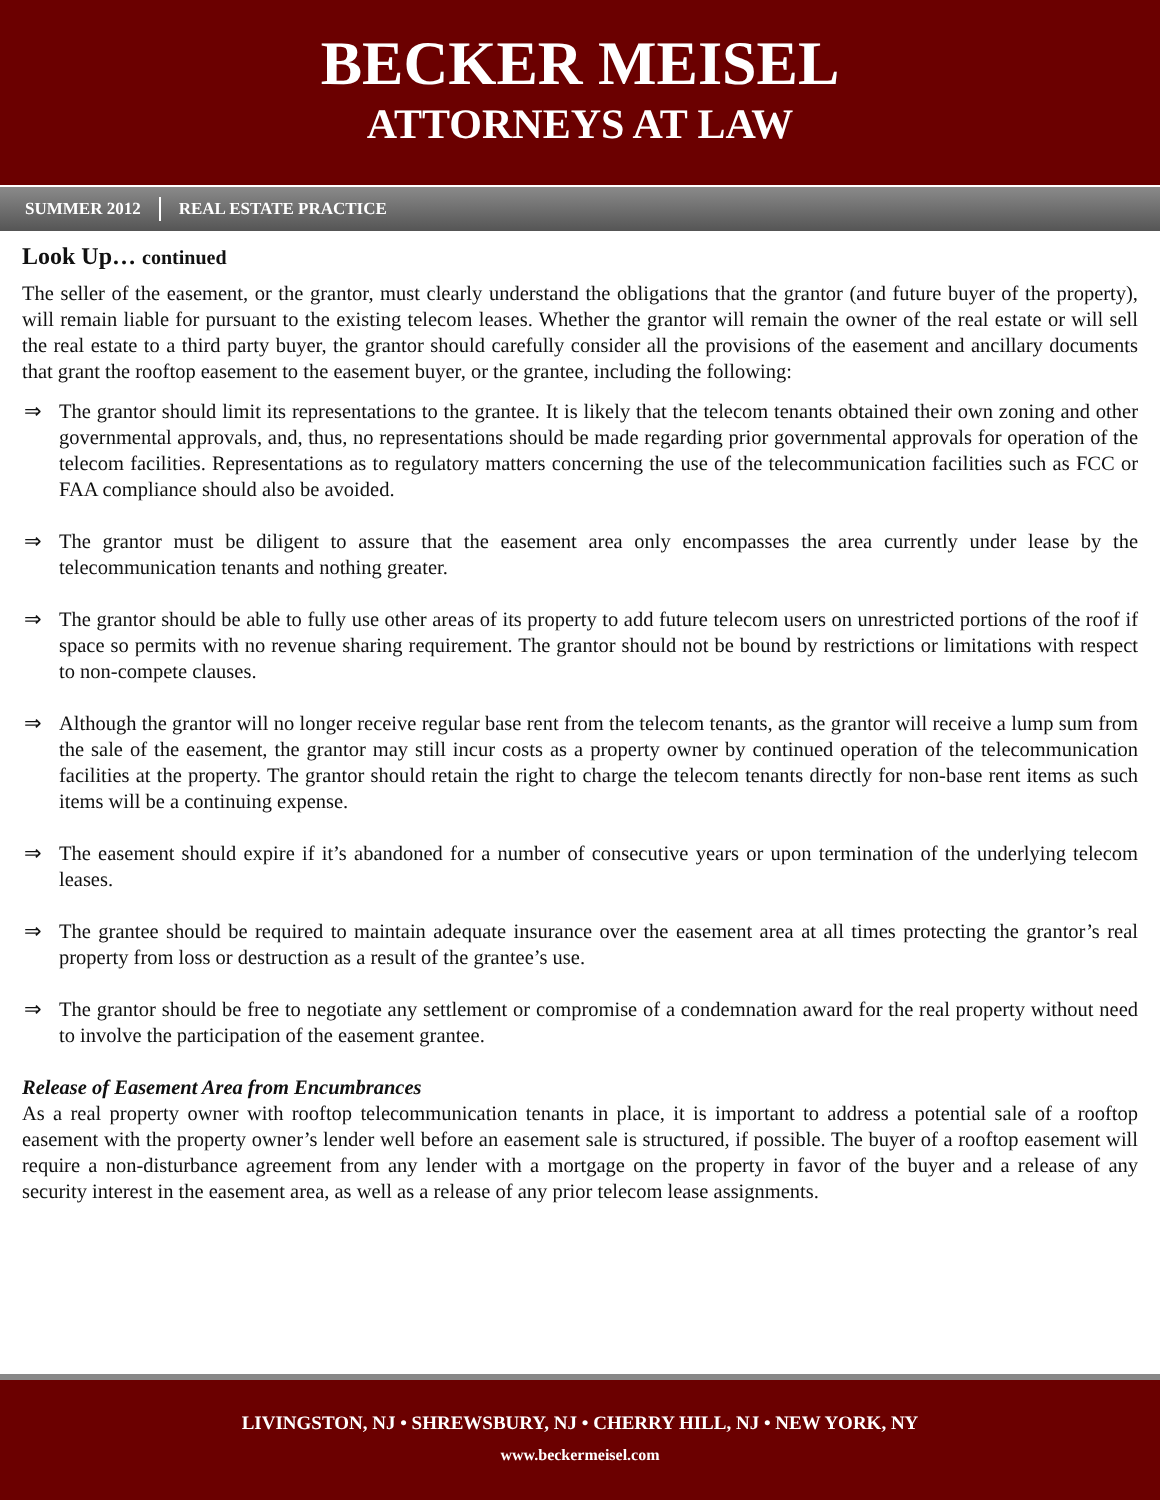BECKER MEISEL
ATTORNEYS AT LAW
SUMMER 2012 REAL ESTATE PRACTICE
Look Up… continued
The seller of the easement, or the grantor, must clearly understand the obligations that the grantor (and future buyer of the property), will remain liable for pursuant to the existing telecom leases. Whether the grantor will remain the owner of the real estate or will sell the real estate to a third party buyer, the grantor should carefully consider all the provisions of the easement and ancillary documents that grant the rooftop easement to the easement buyer, or the grantee, including the following:
⇒ The grantor should limit its representations to the grantee. It is likely that the telecom tenants obtained their own zoning and other governmental approvals, and, thus, no representations should be made regarding prior governmental approvals for operation of the telecom facilities. Representations as to regulatory matters concerning the use of the telecommunication facilities such as FCC or FAA compliance should also be avoided.
⇒ The grantor must be diligent to assure that the easement area only encompasses the area currently under lease by the telecommunication tenants and nothing greater.
⇒ The grantor should be able to fully use other areas of its property to add future telecom users on unrestricted portions of the roof if space so permits with no revenue sharing requirement. The grantor should not be bound by restrictions or limitations with respect to non-compete clauses.
⇒ Although the grantor will no longer receive regular base rent from the telecom tenants, as the grantor will receive a lump sum from the sale of the easement, the grantor may still incur costs as a property owner by continued operation of the telecommunication facilities at the property. The grantor should retain the right to charge the telecom tenants directly for non-base rent items as such items will be a continuing expense.
⇒ The easement should expire if it’s abandoned for a number of consecutive years or upon termination of the underlying telecom leases.
⇒ The grantee should be required to maintain adequate insurance over the easement area at all times protecting the grantor’s real property from loss or destruction as a result of the grantee’s use.
⇒ The grantor should be free to negotiate any settlement or compromise of a condemnation award for the real property without need to involve the participation of the easement grantee.
Release of Easement Area from Encumbrances
As a real property owner with rooftop telecommunication tenants in place, it is important to address a potential sale of a rooftop easement with the property owner’s lender well before an easement sale is structured, if possible. The buyer of a rooftop easement will require a non-disturbance agreement from any lender with a mortgage on the property in favor of the buyer and a release of any security interest in the easement area, as well as a release of any prior telecom lease assignments.
LIVINGSTON, NJ • SHREWSBURY, NJ • CHERRY HILL, NJ • NEW YORK, NY
www.beckermeisel.com